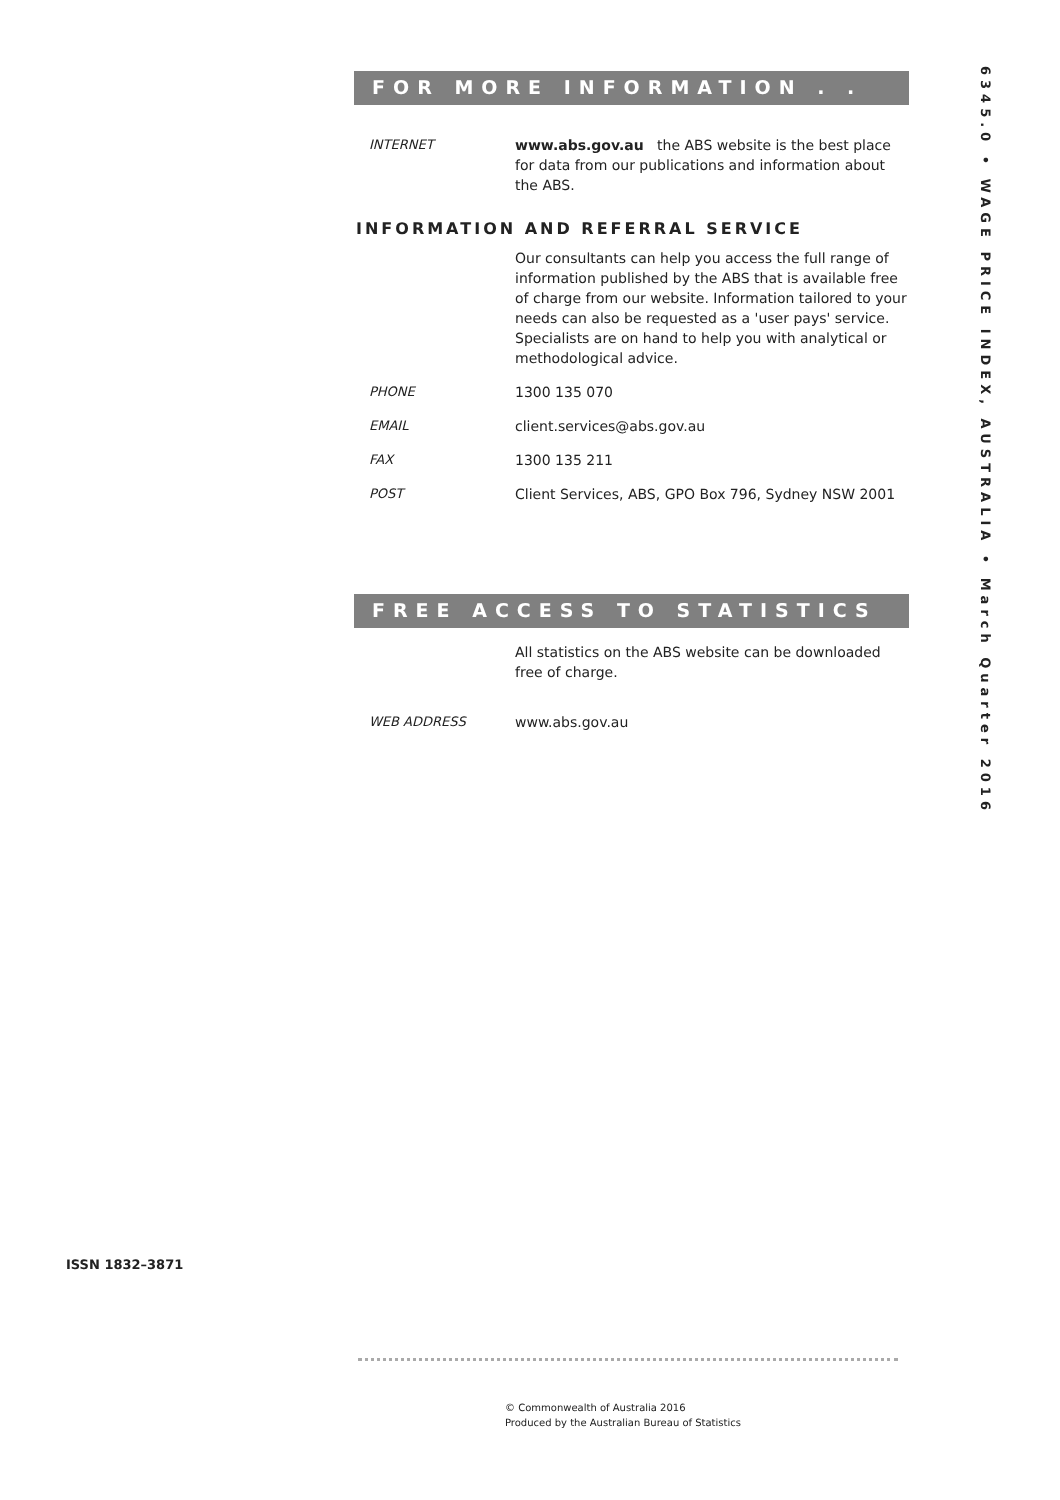FOR MORE INFORMATION . . .
INTERNET www.abs.gov.au the ABS website is the best place for data from our publications and information about the ABS.
INFORMATION AND REFERRAL SERVICE
Our consultants can help you access the full range of information published by the ABS that is available free of charge from our website. Information tailored to your needs can also be requested as a 'user pays' service. Specialists are on hand to help you with analytical or methodological advice.
PHONE 1300 135 070
EMAIL client.services@abs.gov.au
FAX 1300 135 211
POST Client Services, ABS, GPO Box 796, Sydney NSW 2001
FREE ACCESS TO STATISTICS
All statistics on the ABS website can be downloaded free of charge.
WEB ADDRESS www.abs.gov.au
6345.0 • WAGE PRICE INDEX, AUSTRALIA • March Quarter 2016
ISSN 1832–3871
© Commonwealth of Australia 2016
Produced by the Australian Bureau of Statistics